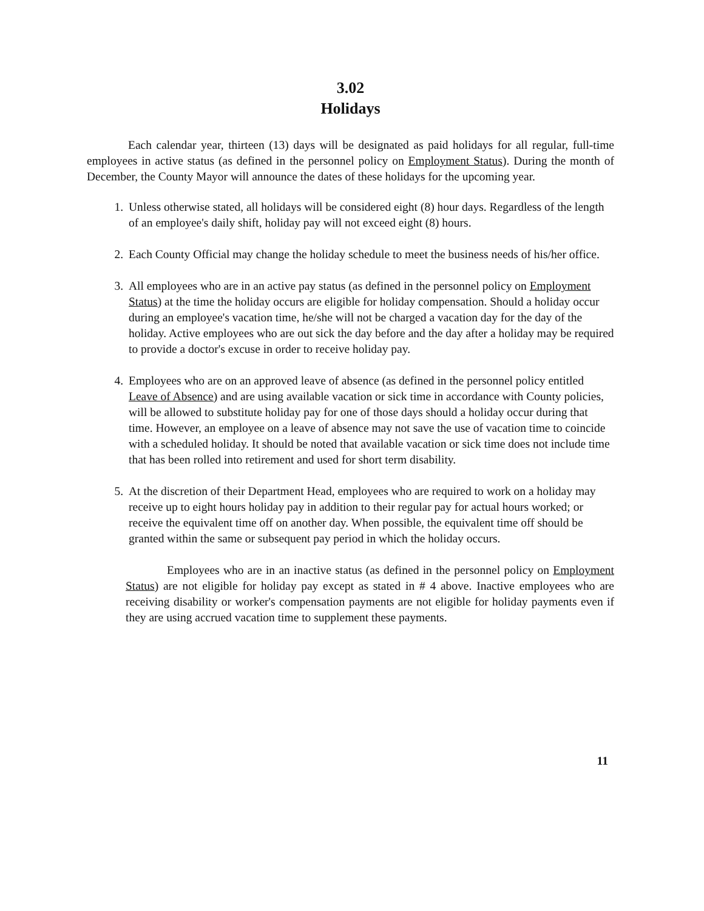3.02
Holidays
Each calendar year, thirteen (13) days will be designated as paid holidays for all regular, full-time employees in active status (as defined in the personnel policy on Employment Status). During the month of December, the County Mayor will announce the dates of these holidays for the upcoming year.
1. Unless otherwise stated, all holidays will be considered eight (8) hour days. Regardless of the length of an employee's daily shift, holiday pay will not exceed eight (8) hours.
2. Each County Official may change the holiday schedule to meet the business needs of his/her office.
3. All employees who are in an active pay status (as defined in the personnel policy on Employment Status) at the time the holiday occurs are eligible for holiday compensation. Should a holiday occur during an employee's vacation time, he/she will not be charged a vacation day for the day of the holiday. Active employees who are out sick the day before and the day after a holiday may be required to provide a doctor's excuse in order to receive holiday pay.
4. Employees who are on an approved leave of absence (as defined in the personnel policy entitled Leave of Absence) and are using available vacation or sick time in accordance with County policies, will be allowed to substitute holiday pay for one of those days should a holiday occur during that time. However, an employee on a leave of absence may not save the use of vacation time to coincide with a scheduled holiday. It should be noted that available vacation or sick time does not include time that has been rolled into retirement and used for short term disability.
5. At the discretion of their Department Head, employees who are required to work on a holiday may receive up to eight hours holiday pay in addition to their regular pay for actual hours worked; or receive the equivalent time off on another day. When possible, the equivalent time off should be granted within the same or subsequent pay period in which the holiday occurs.
Employees who are in an inactive status (as defined in the personnel policy on Employment Status) are not eligible for holiday pay except as stated in # 4 above. Inactive employees who are receiving disability or worker's compensation payments are not eligible for holiday payments even if they are using accrued vacation time to supplement these payments.
11